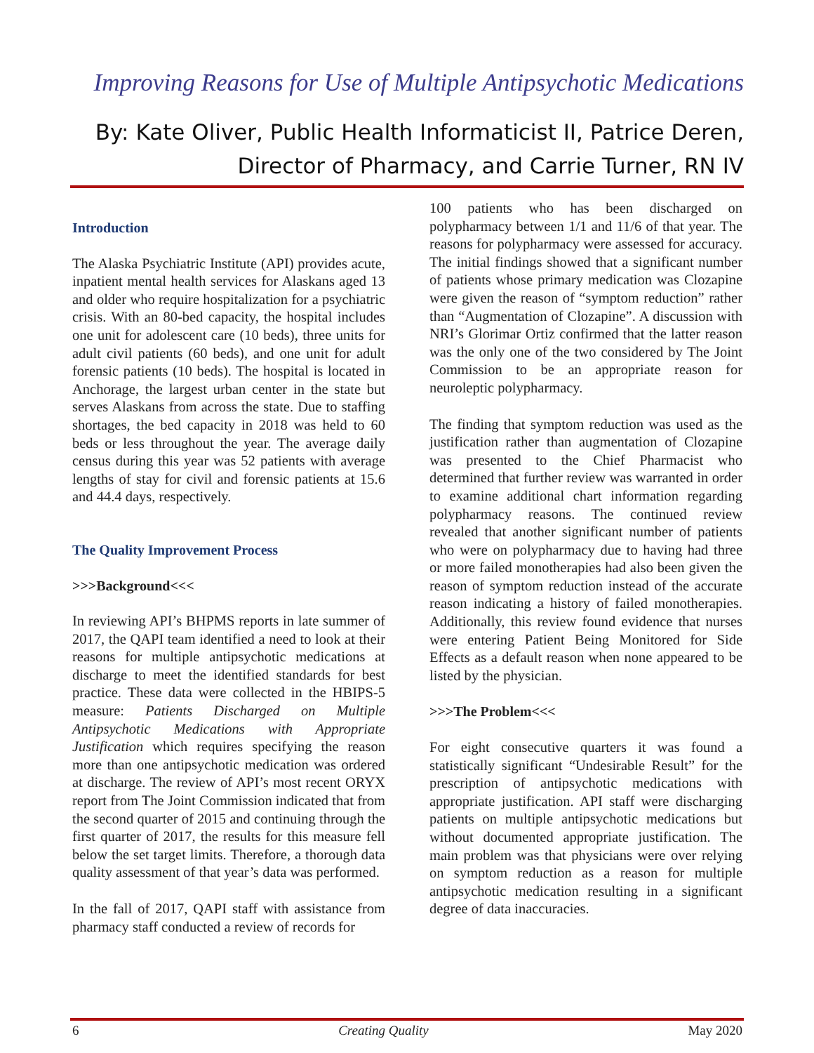Improving Reasons for Use of Multiple Antipsychotic Medications
By: Kate Oliver, Public Health Informaticist II, Patrice Deren,
Director of Pharmacy, and Carrie Turner, RN IV
Introduction
The Alaska Psychiatric Institute (API) provides acute, inpatient mental health services for Alaskans aged 13 and older who require hospitalization for a psychiatric crisis. With an 80-bed capacity, the hospital includes one unit for adolescent care (10 beds), three units for adult civil patients (60 beds), and one unit for adult forensic patients (10 beds). The hospital is located in Anchorage, the largest urban center in the state but serves Alaskans from across the state. Due to staffing shortages, the bed capacity in 2018 was held to 60 beds or less throughout the year. The average daily census during this year was 52 patients with average lengths of stay for civil and forensic patients at 15.6 and 44.4 days, respectively.
The Quality Improvement Process
>>>Background<<<
In reviewing API’s BHPMS reports in late summer of 2017, the QAPI team identified a need to look at their reasons for multiple antipsychotic medications at discharge to meet the identified standards for best practice. These data were collected in the HBIPS-5 measure: Patients Discharged on Multiple Antipsychotic Medications with Appropriate Justification which requires specifying the reason more than one antipsychotic medication was ordered at discharge. The review of API’s most recent ORYX report from The Joint Commission indicated that from the second quarter of 2015 and continuing through the first quarter of 2017, the results for this measure fell below the set target limits. Therefore, a thorough data quality assessment of that year’s data was performed.
In the fall of 2017, QAPI staff with assistance from pharmacy staff conducted a review of records for
100 patients who has been discharged on polypharmacy between 1/1 and 11/6 of that year. The reasons for polypharmacy were assessed for accuracy. The initial findings showed that a significant number of patients whose primary medication was Clozapine were given the reason of “symptom reduction” rather than “Augmentation of Clozapine”. A discussion with NRI’s Glorimar Ortiz confirmed that the latter reason was the only one of the two considered by The Joint Commission to be an appropriate reason for neuroleptic polypharmacy.
The finding that symptom reduction was used as the justification rather than augmentation of Clozapine was presented to the Chief Pharmacist who determined that further review was warranted in order to examine additional chart information regarding polypharmacy reasons. The continued review revealed that another significant number of patients who were on polypharmacy due to having had three or more failed monotherapies had also been given the reason of symptom reduction instead of the accurate reason indicating a history of failed monotherapies. Additionally, this review found evidence that nurses were entering Patient Being Monitored for Side Effects as a default reason when none appeared to be listed by the physician.
>>>The Problem<<<
For eight consecutive quarters it was found a statistically significant “Undesirable Result” for the prescription of antipsychotic medications with appropriate justification. API staff were discharging patients on multiple antipsychotic medications but without documented appropriate justification. The main problem was that physicians were over relying on symptom reduction as a reason for multiple antipsychotic medication resulting in a significant degree of data inaccuracies.
6 Creating Quality May 2020